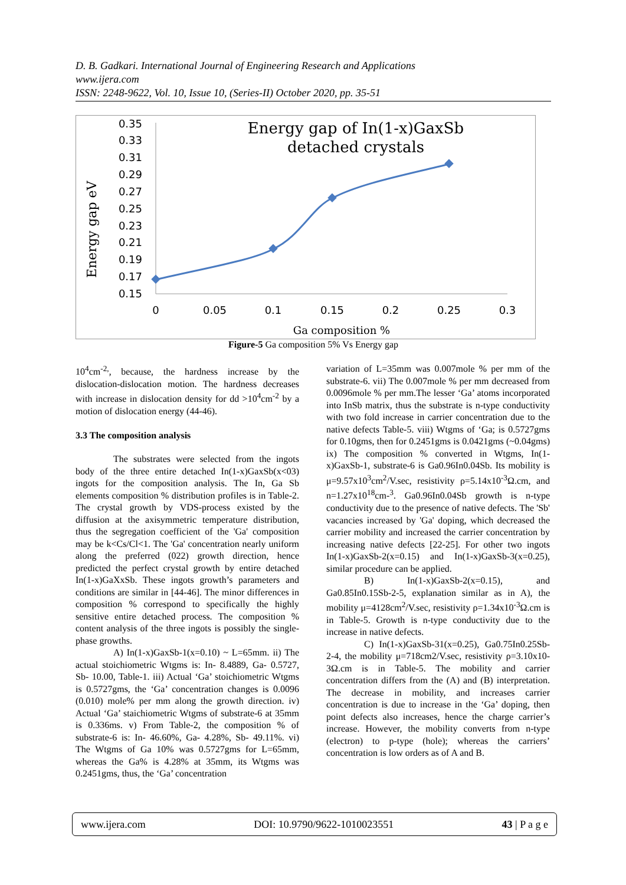D. B. Gadkari. International Journal of Engineering Research and Applications
www.ijera.com
ISSN: 2248-9622, Vol. 10, Issue 10, (Series-II) October 2020, pp. 35-51
Energy gap of In(1-x)GaxSb
detached crystals
Energy gap eV
0.35
0.33
0.31
0.29
0.27
0.25
0.23
0.21
0.19
0.17
0.15
0
0.05
0.1
0.15
0.2
0.25
0.3
Ga composition %
Figure-5 Ga composition 5% Vs Energy gap
10<sup>4</sup>cm<sup>-2,</sup>, because, the hardness increase by the dislocation-dislocation motion. The hardness decreases with increase in dislocation density for dd >10<sup>4</sup>cm<sup>-2</sup> by a motion of dislocation energy (44-46).
3.3 The composition analysis
The substrates were selected from the ingots body of the three entire detached In(1-x)GaxSb(x<03) ingots for the composition analysis. The In, Ga Sb elements composition % distribution profiles is in Table-2. The crystal growth by VDS-process existed by the diffusion at the axisymmetric temperature distribution, thus the segregation coefficient of the 'Ga' composition may be k<Cs/Cl<1. The 'Ga' concentration nearly uniform along the preferred (022) growth direction, hence predicted the perfect crystal growth by entire detached In(1-x)GaXxSb. These ingots growth’s parameters and conditions are similar in [44-46]. The minor differences in composition % correspond to specifically the highly sensitive entire detached process. The composition % content analysis of the three ingots is possibly the single-phase growths.
A) In(1-x)GaxSb-1(x=0.10) ~ L=65mm. ii) The actual stoichiometric Wtgms is: In- 8.4889, Ga- 0.5727, Sb- 10.00, Table-1. iii) Actual ‘Ga’ stoichiometric Wtgms is 0.5727gms, the ‘Ga’ concentration changes is 0.0096 (0.010) mole% per mm along the growth direction. iv) Actual ‘Ga’ staichiometric Wtgms of substrate-6 at 35mm is 0.336ms. v) From Table-2, the composition % of substrate-6 is: In- 46.60%, Ga- 4.28%, Sb- 49.11%. vi) The Wtgms of Ga 10% was 0.5727gms for L=65mm, whereas the Ga% is 4.28% at 35mm, its Wtgms was 0.2451gms, thus, the ‘Ga’ concentration
variation of L=35mm was 0.007mole % per mm of the substrate-6. vii) The 0.007mole % per mm decreased from 0.0096mole % per mm.The lesser ‘Ga’ atoms incorporated into InSb matrix, thus the substrate is n-type conductivity with two fold increase in carrier concentration due to the native defects Table-5. viii) Wtgms of ‘Ga; is 0.5727gms for 0.10gms, then for 0.2451gms is 0.0421gms (~0.04gms) ix) The composition % converted in Wtgms, In(1-x)GaxSb-1, substrate-6 is Ga0.96In0.04Sb. Its mobility is μ=9.57x10<sup>3</sup>cm<sup>2</sup>/V.sec, resistivity ρ=5.14x10<sup>-3</sup>Ω.cm, and n=1.27x10<sup>18</sup>cm-<sup>3</sup>. Ga0.96In0.04Sb growth is n-type conductivity due to the presence of native defects. The 'Sb' vacancies increased by 'Ga' doping, which decreased the carrier mobility and increased the carrier concentration by increasing native defects [22-25]. For other two ingots In(1-x)GaxSb-2(x=0.15) and In(1-x)GaxSb-3(x=0.25), similar procedure can be applied.
B) In(1-x)GaxSb-2(x=0.15), and Ga0.85In0.15Sb-2-5, explanation similar as in A), the mobility μ=4128cm<sup>2</sup>/V.sec, resistivity ρ=1.34x10<sup>-3</sup>Ω.cm is in Table-5. Growth is n-type conductivity due to the increase in native defects.
C) In(1-x)GaxSb-31(x=0.25), Ga0.75In0.25Sb-2-4, the mobility μ=718cm2/V.sec, resistivity ρ=3.10x10-3Ω.cm is in Table-5. The mobility and carrier concentration differs from the (A) and (B) interpretation. The decrease in mobility, and increases carrier concentration is due to increase in the ‘Ga’ doping, then point defects also increases, hence the charge carrier’s increase. However, the mobility converts from n-type (electron) to p-type (hole); whereas the carriers’ concentration is low orders as of A and B.
www.ijera.com DOI: 10.9790/9622-1010023551 43 | P a g e